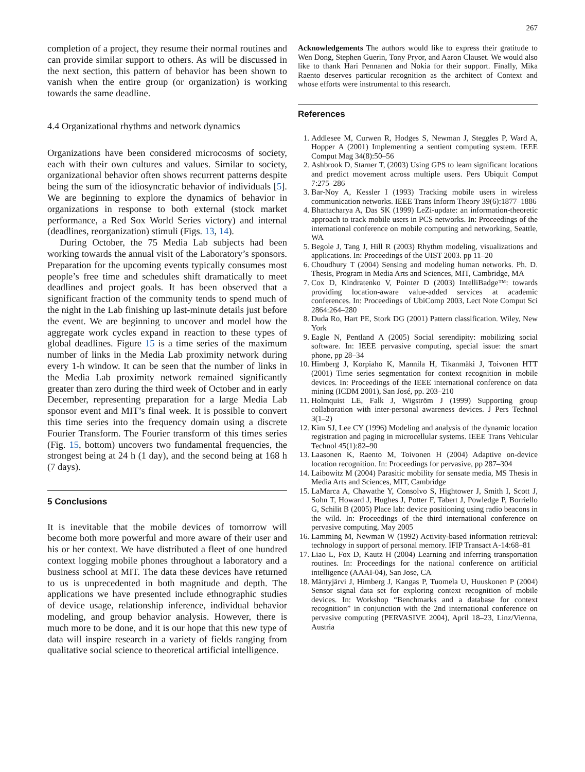267
completion of a project, they resume their normal routines and can provide similar support to others. As will be discussed in the next section, this pattern of behavior has been shown to vanish when the entire group (or organization) is working towards the same deadline.
4.4 Organizational rhythms and network dynamics
Organizations have been considered microcosms of society, each with their own cultures and values. Similar to society, organizational behavior often shows recurrent patterns despite being the sum of the idiosyncratic behavior of individuals [5]. We are beginning to explore the dynamics of behavior in organizations in response to both external (stock market performance, a Red Sox World Series victory) and internal (deadlines, reorganization) stimuli (Figs. 13, 14).
During October, the 75 Media Lab subjects had been working towards the annual visit of the Laboratory’s sponsors. Preparation for the upcoming events typically consumes most people’s free time and schedules shift dramatically to meet deadlines and project goals. It has been observed that a significant fraction of the community tends to spend much of the night in the Lab finishing up last-minute details just before the event. We are beginning to uncover and model how the aggregate work cycles expand in reaction to these types of global deadlines. Figure 15 is a time series of the maximum number of links in the Media Lab proximity network during every 1-h window. It can be seen that the number of links in the Media Lab proximity network remained significantly greater than zero during the third week of October and in early December, representing preparation for a large Media Lab sponsor event and MIT’s final week. It is possible to convert this time series into the frequency domain using a discrete Fourier Transform. The Fourier transform of this times series (Fig. 15, bottom) uncovers two fundamental frequencies, the strongest being at 24 h (1 day), and the second being at 168 h (7 days).
5 Conclusions
It is inevitable that the mobile devices of tomorrow will become both more powerful and more aware of their user and his or her context. We have distributed a fleet of one hundred context logging mobile phones throughout a laboratory and a business school at MIT. The data these devices have returned to us is unprecedented in both magnitude and depth. The applications we have presented include ethnographic studies of device usage, relationship inference, individual behavior modeling, and group behavior analysis. However, there is much more to be done, and it is our hope that this new type of data will inspire research in a variety of fields ranging from qualitative social science to theoretical artificial intelligence.
Acknowledgements The authors would like to express their gratitude to Wen Dong, Stephen Guerin, Tony Pryor, and Aaron Clauset. We would also like to thank Hari Pennanen and Nokia for their support. Finally, Mika Raento deserves particular recognition as the architect of Context and whose efforts were instrumental to this research.
References
1. Addlesee M, Curwen R, Hodges S, Newman J, Steggles P, Ward A, Hopper A (2001) Implementing a sentient computing system. IEEE Comput Mag 34(8):50–56
2. Ashbrook D, Starner T, (2003) Using GPS to learn significant locations and predict movement across multiple users. Pers Ubiquit Comput 7:275–286
3. Bar-Noy A, Kessler I (1993) Tracking mobile users in wireless communication networks. IEEE Trans Inform Theory 39(6):1877–1886
4. Bhattacharya A, Das SK (1999) LeZi-update: an information-theoretic approach to track mobile users in PCS networks. In: Proceedings of the international conference on mobile computing and networking, Seattle, WA
5. Begole J, Tang J, Hill R (2003) Rhythm modeling, visualizations and applications. In: Proceedings of the UIST 2003. pp 11–20
6. Choudhury T (2004) Sensing and modeling human networks. Ph. D. Thesis, Program in Media Arts and Sciences, MIT, Cambridge, MA
7. Cox D, Kindratenko V, Pointer D (2003) IntelliBadge™: towards providing location-aware value-added services at academic conferences. In: Proceedings of UbiComp 2003, Lect Note Comput Sci 2864:264–280
8. Duda Ro, Hart PE, Stork DG (2001) Pattern classification. Wiley, New York
9. Eagle N, Pentland A (2005) Social serendipity: mobilizing social software. In: IEEE pervasive computing, special issue: the smart phone, pp 28–34
10. Himberg J, Korpiaho K, Mannila H, Tikanmäki J, Toivonen HTT (2001) Time series segmentation for context recognition in mobile devices. In: Proceedings of the IEEE international conference on data mining (ICDM 2001), San José, pp. 203–210
11. Holmquist LE, Falk J, Wigström J (1999) Supporting group collaboration with inter-personal awareness devices. J Pers Technol 3(1–2)
12. Kim SJ, Lee CY (1996) Modeling and analysis of the dynamic location registration and paging in microcellular systems. IEEE Trans Vehicular Technol 45(1):82–90
13. Laasonen K, Raento M, Toivonen H (2004) Adaptive on-device location recognition. In: Proceedings for pervasive, pp 287–304
14. Laibowitz M (2004) Parasitic mobility for sensate media, MS Thesis in Media Arts and Sciences, MIT, Cambridge
15. LaMarca A, Chawathe Y, Consolvo S, Hightower J, Smith I, Scott J, Sohn T, Howard J, Hughes J, Potter F, Tabert J, Powledge P, Borriello G, Schilit B (2005) Place lab: device positioning using radio beacons in the wild. In: Proceedings of the third international conference on pervasive computing, May 2005
16. Lamming M, Newman W (1992) Activity-based information retrieval: technology in support of personal memory. IFIP Transact A-14:68–81
17. Liao L, Fox D, Kautz H (2004) Learning and inferring transportation routines. In: Proceedings for the national conference on artificial intelligence (AAAI-04), San Jose, CA
18. Mäntyjärvi J, Himberg J, Kangas P, Tuomela U, Huuskonen P (2004) Sensor signal data set for exploring context recognition of mobile devices. In: Workshop “Benchmarks and a database for context recognition” in conjunction with the 2nd international conference on pervasive computing (PERVASIVE 2004), April 18–23, Linz/Vienna, Austria